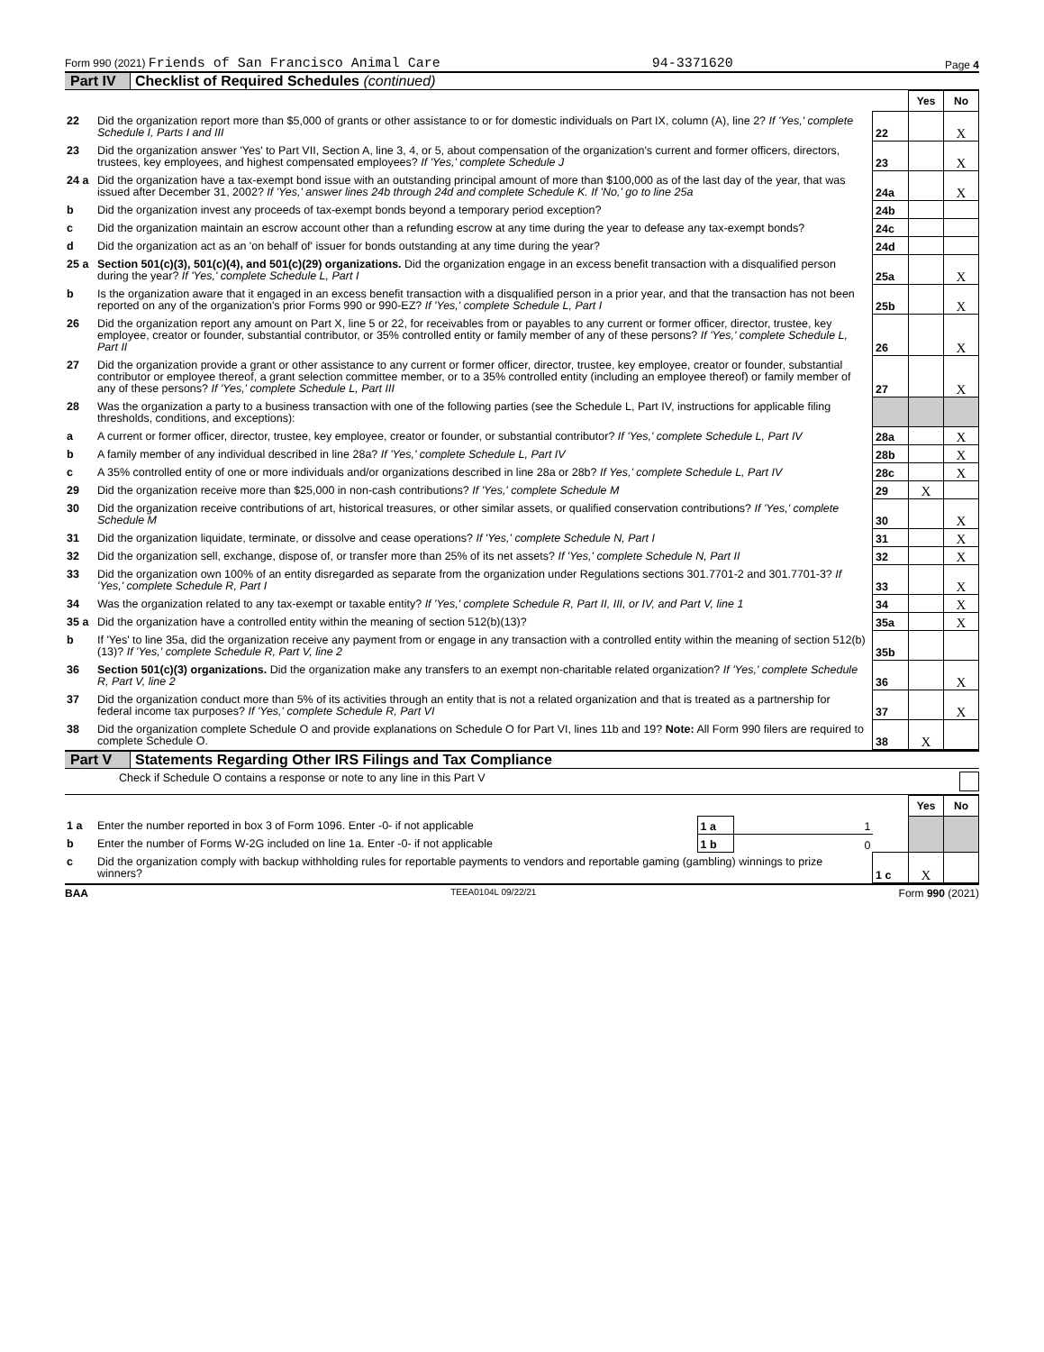Form 990 (2021) Friends of San Francisco Animal Care 94-3371620 Page 4
Part IV Checklist of Required Schedules (continued)
| | | | Yes | No |
| 22 | Did the organization report more than $5,000 of grants or other assistance to or for domestic individuals on Part IX, column (A), line 2? If 'Yes,' complete Schedule I, Parts I and III | 22 | | X |
| 23 | Did the organization answer 'Yes' to Part VII, Section A, line 3, 4, or 5, about compensation of the organization's current and former officers, directors, trustees, key employees, and highest compensated employees? If 'Yes,' complete Schedule J | 23 | | X |
| 24 a | Did the organization have a tax-exempt bond issue with an outstanding principal amount of more than $100,000 as of the last day of the year, that was issued after December 31, 2002? If 'Yes,' answer lines 24b through 24d and complete Schedule K. If 'No,' go to line 25a | 24a | | X |
| b | Did the organization invest any proceeds of tax-exempt bonds beyond a temporary period exception? | 24b | | |
| c | Did the organization maintain an escrow account other than a refunding escrow at any time during the year to defease any tax-exempt bonds? | 24c | | |
| d | Did the organization act as an 'on behalf of' issuer for bonds outstanding at any time during the year? | 24d | | |
| 25 a | Section 501(c)(3), 501(c)(4), and 501(c)(29) organizations. Did the organization engage in an excess benefit transaction with a disqualified person during the year? If 'Yes,' complete Schedule L, Part I | 25a | | X |
| b | Is the organization aware that it engaged in an excess benefit transaction with a disqualified person in a prior year, and that the transaction has not been reported on any of the organization's prior Forms 990 or 990-EZ? If 'Yes,' complete Schedule L, Part I | 25b | | X |
| 26 | Did the organization report any amount on Part X, line 5 or 22, for receivables from or payables to any current or former officer, director, trustee, key employee, creator or founder, substantial contributor, or 35% controlled entity or family member of any of these persons? If 'Yes,' complete Schedule L, Part II | 26 | | X |
| 27 | Did the organization provide a grant or other assistance to any current or former officer, director, trustee, key employee, creator or founder, substantial contributor or employee thereof, a grant selection committee member, or to a 35% controlled entity (including an employee thereof) or family member of any of these persons? If 'Yes,' complete Schedule L, Part III | 27 | | X |
| 28 | Was the organization a party to a business transaction with one of the following parties (see the Schedule L, Part IV, instructions for applicable filing thresholds, conditions, and exceptions): | | | |
| a | A current or former officer, director, trustee, key employee, creator or founder, or substantial contributor? If 'Yes,' complete Schedule L, Part IV | 28a | | X |
| b | A family member of any individual described in line 28a? If 'Yes,' complete Schedule L, Part IV | 28b | | X |
| c | A 35% controlled entity of one or more individuals and/or organizations described in line 28a or 28b? If Yes,' complete Schedule L, Part IV | 28c | | X |
| 29 | Did the organization receive more than $25,000 in non-cash contributions? If 'Yes,' complete Schedule M | 29 | X | |
| 30 | Did the organization receive contributions of art, historical treasures, or other similar assets, or qualified conservation contributions? If 'Yes,' complete Schedule M | 30 | | X |
| 31 | Did the organization liquidate, terminate, or dissolve and cease operations? If 'Yes,' complete Schedule N, Part I | 31 | | X |
| 32 | Did the organization sell, exchange, dispose of, or transfer more than 25% of its net assets? If 'Yes,' complete Schedule N, Part II | 32 | | X |
| 33 | Did the organization own 100% of an entity disregarded as separate from the organization under Regulations sections 301.7701-2 and 301.7701-3? If 'Yes,' complete Schedule R, Part I | 33 | | X |
| 34 | Was the organization related to any tax-exempt or taxable entity? If 'Yes,' complete Schedule R, Part II, III, or IV, and Part V, line 1 | 34 | | X |
| 35 a | Did the organization have a controlled entity within the meaning of section 512(b)(13)? | 35a | | X |
| b | If 'Yes' to line 35a, did the organization receive any payment from or engage in any transaction with a controlled entity within the meaning of section 512(b)(13)? If 'Yes,' complete Schedule R, Part V, line 2 | 35b | | |
| 36 | Section 501(c)(3) organizations. Did the organization make any transfers to an exempt non-charitable related organization? If 'Yes,' complete Schedule R, Part V, line 2 | 36 | | X |
| 37 | Did the organization conduct more than 5% of its activities through an entity that is not a related organization and that is treated as a partnership for federal income tax purposes? If 'Yes,' complete Schedule R, Part VI | 37 | | X |
| 38 | Did the organization complete Schedule O and provide explanations on Schedule O for Part VI, lines 11b and 19? Note: All Form 990 filers are required to complete Schedule O. | 38 | X | |
Part V Statements Regarding Other IRS Filings and Tax Compliance
Check if Schedule O contains a response or note to any line in this Part V
| | | | | | Yes | No |
| 1 a | Enter the number reported in box 3 of Form 1096. Enter -0- if not applicable | 1 a | 1 | | | |
| b | Enter the number of Forms W-2G included on line 1a. Enter -0- if not applicable | 1 b | 0 | | | |
| c | Did the organization comply with backup withholding rules for reportable payments to vendors and reportable gaming (gambling) winnings to prize winners? | | | 1 c | X | |
BAA TEEA0104L 09/22/21 Form 990 (2021)